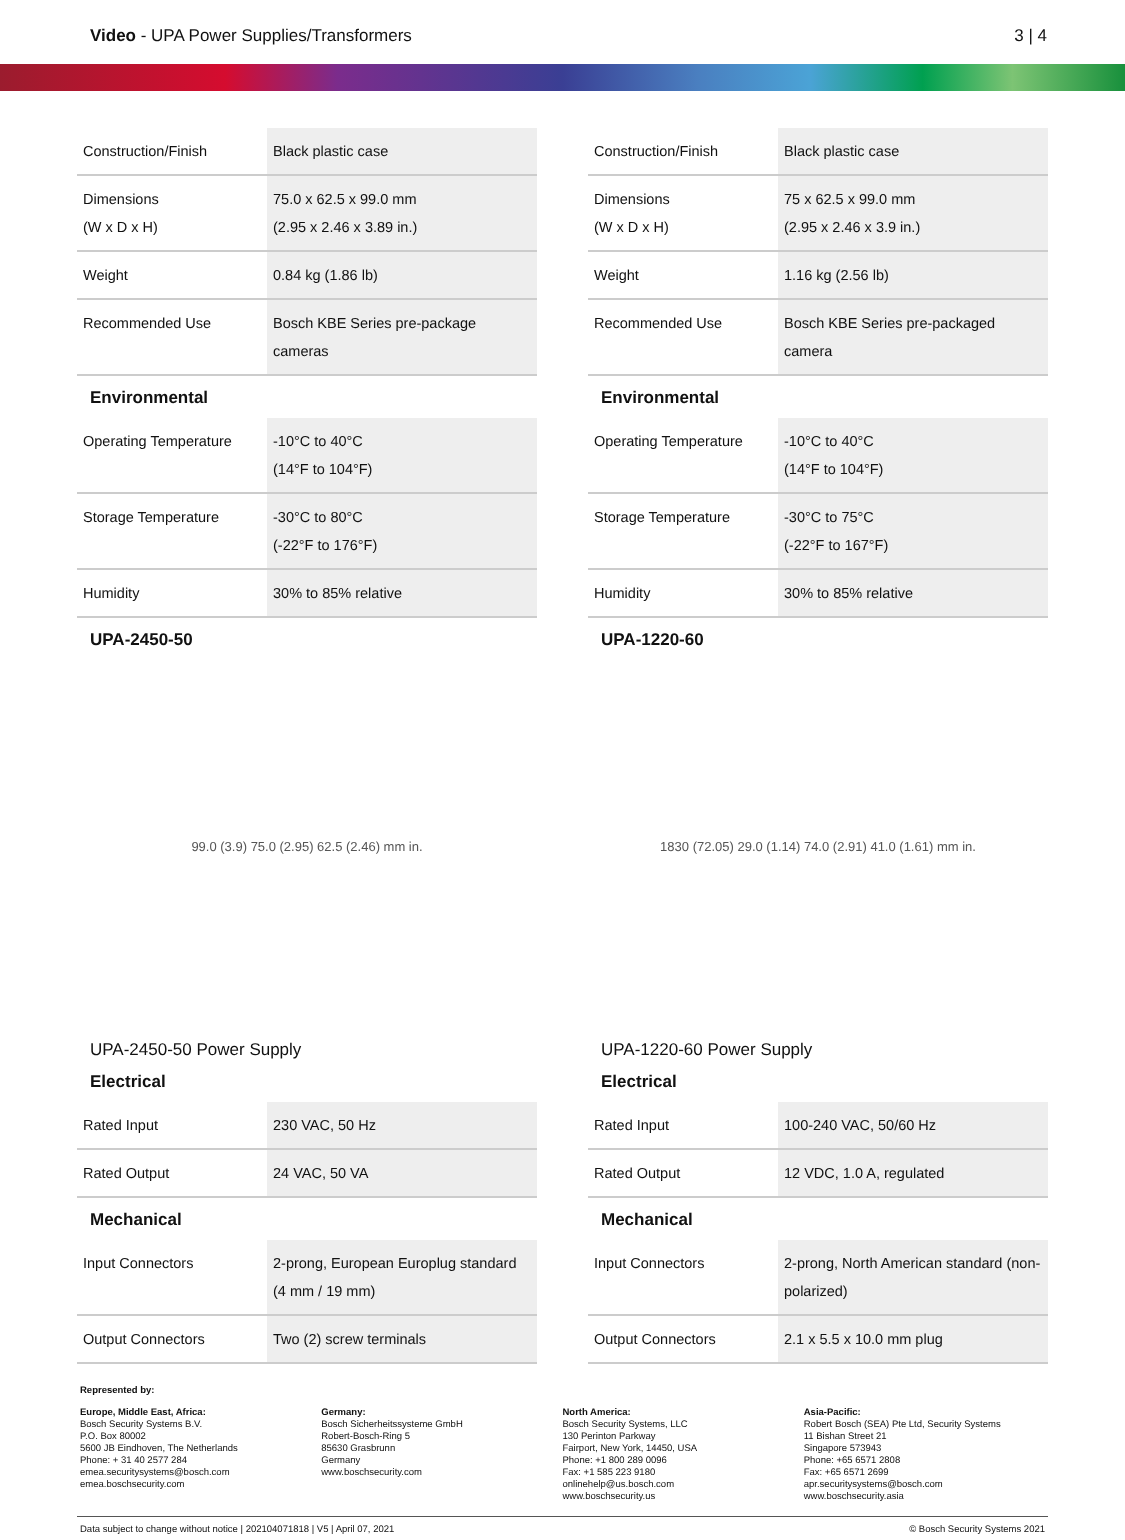Video - UPA Power Supplies/Transformers
3 | 4
| Construction/Finish | Black plastic case |
| Dimensions (W x D x H) | 75.0 x 62.5 x 99.0 mm (2.95 x 2.46 x 3.89 in.) |
| Weight | 0.84 kg (1.86 lb) |
| Recommended Use | Bosch KBE Series pre-package cameras |
Environmental
| Operating Temperature | -10°C to 40°C (14°F to 104°F) |
| Storage Temperature | -30°C to 80°C (-22°F to 176°F) |
| Humidity | 30% to 85% relative |
UPA-2450-50
99.0 (3.9) 75.0 (2.95) 62.5 (2.46) mm in.
UPA-2450-50 Power Supply
Electrical
| Rated Input | 230 VAC, 50 Hz |
| Rated Output | 24 VAC, 50 VA |
Mechanical
| Input Connectors | 2-prong, European Europlug standard (4 mm / 19 mm) |
| Output Connectors | Two (2) screw terminals |
| Construction/Finish | Black plastic case |
| Dimensions (W x D x H) | 75 x 62.5 x 99.0 mm (2.95 x 2.46 x 3.9 in.) |
| Weight | 1.16 kg (2.56 lb) |
| Recommended Use | Bosch KBE Series pre-packaged camera |
Environmental
| Operating Temperature | -10°C to 40°C (14°F to 104°F) |
| Storage Temperature | -30°C to 75°C (-22°F to 167°F) |
| Humidity | 30% to 85% relative |
UPA-1220-60
1830 (72.05) 29.0 (1.14) 74.0 (2.91) 41.0 (1.61) mm in.
UPA-1220-60 Power Supply
Electrical
| Rated Input | 100-240 VAC, 50/60 Hz |
| Rated Output | 12 VDC, 1.0 A, regulated |
Mechanical
| Input Connectors | 2-prong, North American standard (non-polarized) |
| Output Connectors | 2.1 x 5.5 x 10.0 mm plug |
Represented by:
Europe, Middle East, Africa:
Bosch Security Systems B.V.
P.O. Box 80002
5600 JB Eindhoven, The Netherlands
Phone: + 31 40 2577 284
emea.securitysystems@bosch.com
emea.boschsecurity.com
Germany:
Bosch Sicherheitssysteme GmbH
Robert-Bosch-Ring 5
85630 Grasbrunn
Germany
www.boschsecurity.com
North America:
Bosch Security Systems, LLC
130 Perinton Parkway
Fairport, New York, 14450, USA
Phone: +1 800 289 0096
Fax: +1 585 223 9180
onlinehelp@us.bosch.com
www.boschsecurity.us
Asia-Pacific:
Robert Bosch (SEA) Pte Ltd, Security Systems
11 Bishan Street 21
Singapore 573943
Phone: +65 6571 2808
Fax: +65 6571 2699
apr.securitysystems@bosch.com
www.boschsecurity.asia
Data subject to change without notice | 202104071818 | V5 | April 07, 2021 © Bosch Security Systems 2021